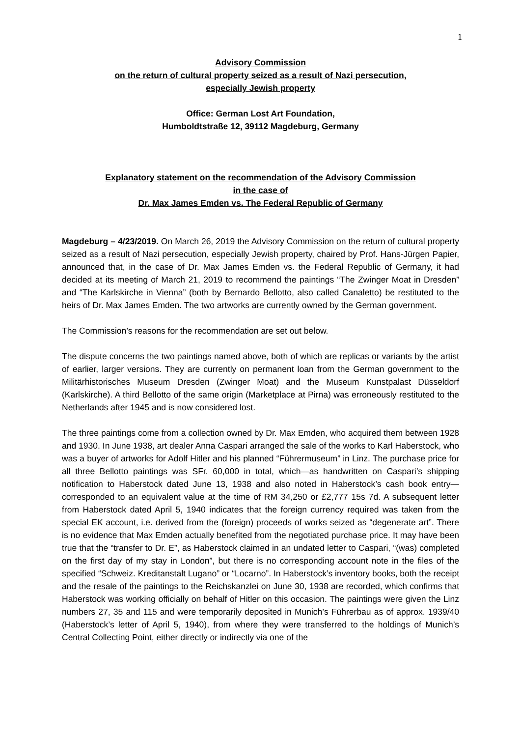1
Advisory Commission
on the return of cultural property seized as a result of Nazi persecution,
especially Jewish property
Office: German Lost Art Foundation,
Humboldtstraße 12, 39112 Magdeburg, Germany
Explanatory statement on the recommendation of the Advisory Commission
in the case of
Dr. Max James Emden vs. The Federal Republic of Germany
Magdeburg – 4/23/2019. On March 26, 2019 the Advisory Commission on the return of cultural property seized as a result of Nazi persecution, especially Jewish property, chaired by Prof. Hans-Jürgen Papier, announced that, in the case of Dr. Max James Emden vs. the Federal Republic of Germany, it had decided at its meeting of March 21, 2019 to recommend the paintings “The Zwinger Moat in Dresden” and “The Karlskirche in Vienna” (both by Bernardo Bellotto, also called Canaletto) be restituted to the heirs of Dr. Max James Emden. The two artworks are currently owned by the German government.
The Commission’s reasons for the recommendation are set out below.
The dispute concerns the two paintings named above, both of which are replicas or variants by the artist of earlier, larger versions. They are currently on permanent loan from the German government to the Militärhistorisches Museum Dresden (Zwinger Moat) and the Museum Kunstpalast Düsseldorf (Karlskirche). A third Bellotto of the same origin (Marketplace at Pirna) was erroneously restituted to the Netherlands after 1945 and is now considered lost.
The three paintings come from a collection owned by Dr. Max Emden, who acquired them between 1928 and 1930. In June 1938, art dealer Anna Caspari arranged the sale of the works to Karl Haberstock, who was a buyer of artworks for Adolf Hitler and his planned “Führermuseum” in Linz. The purchase price for all three Bellotto paintings was SFr. 60,000 in total, which—as handwritten on Caspari’s shipping notification to Haberstock dated June 13, 1938 and also noted in Haberstock’s cash book entry—corresponded to an equivalent value at the time of RM 34,250 or £2,777 15s 7d. A subsequent letter from Haberstock dated April 5, 1940 indicates that the foreign currency required was taken from the special EK account, i.e. derived from the (foreign) proceeds of works seized as “degenerate art”. There is no evidence that Max Emden actually benefited from the negotiated purchase price. It may have been true that the “transfer to Dr. E”, as Haberstock claimed in an undated letter to Caspari, “(was) completed on the first day of my stay in London”, but there is no corresponding account note in the files of the specified “Schweiz. Kreditanstalt Lugano” or “Locarno”. In Haberstock’s inventory books, both the receipt and the resale of the paintings to the Reichskanzlei on June 30, 1938 are recorded, which confirms that Haberstock was working officially on behalf of Hitler on this occasion. The paintings were given the Linz numbers 27, 35 and 115 and were temporarily deposited in Munich’s Führerbau as of approx. 1939/40 (Haberstock’s letter of April 5, 1940), from where they were transferred to the holdings of Munich’s Central Collecting Point, either directly or indirectly via one of the